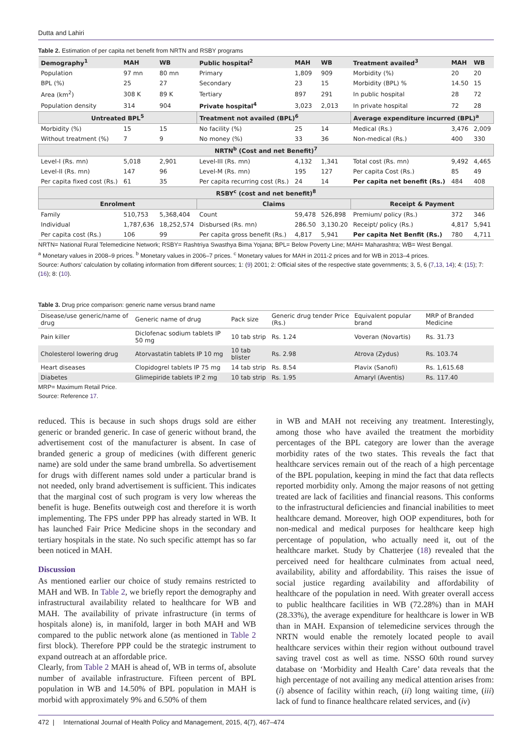Dutta and Lahiri
Table 2. Estimation of per capita net benefit from NRTN and RSBY programs
| Demography<sup>1</sup> | MAH | WB | Public hospital<sup>2</sup> | MAH | WB | Treatment availed<sup>3</sup> | MAH | WB |
| --- | --- | --- | --- | --- | --- | --- | --- | --- |
| Population | 97 mn | 80 mn | Primary | 1,809 | 909 | Morbidity (%) | 20 | 20 |
| BPL (%) | 25 | 27 | Secondary | 23 | 15 | Morbidity (BPL) % | 14.50 | 15 |
| Area (km<sup>2</sup>) | 308 K | 89 K | Tertiary | 897 | 291 | In public hospital | 28 | 72 |
| Population density | 314 | 904 | Private hospital<sup>4</sup> | 3,023 | 2,013 | In private hospital | 72 | 28 |
| Untreated BPL<sup>5</sup> | | | Treatment not availed (BPL)<sup>6</sup> | | | Average expenditure incurred (BPL)<sup>a</sup> | | |
| Morbidity (%) | 15 | 15 | No facility (%) | 25 | 14 | Medical (Rs.) | 3,476 | 2,009 |
| Without treatment (%) | 7 | 9 | No money (%) | 33 | 36 | Non-medical (Rs.) | 400 | 330 |
| NRTN<sup>b</sup> (Cost and net Benefit)<sup>7</sup> | | | | | | | | |
| Level-I (Rs. mn) | 5,018 | 2,901 | Level-III (Rs. mn) | 4,132 | 1,341 | Total cost (Rs. mn) | 9,492 | 4,465 |
| Level-II (Rs. mn) | 147 | 96 | Level-M (Rs. mn) | 195 | 127 | Per capita Cost (Rs.) | 85 | 49 |
| Per capita fixed cost (Rs.) | 61 | 35 | Per capita recurring cost (Rs.) | 24 | 14 | Per capita net benefit (Rs.) | 484 | 408 |
| RSBY<sup>c</sup> (cost and net benefit)<sup>8</sup> | | | | | | | | |
| Enrolment | | | Claims | | | Receipt & Payment | | |
| Family | 510,753 | 5,368,404 | Count | 59,478 | 526,898 | Premium/ policy (Rs.) | 372 | 346 |
| Individual | 1,787,636 | 18,252,574 | Disbursed (Rs. mn) | 286.50 | 3,130.20 | Receipt/ policy (Rs.) | 4,817 | 5,941 |
| Per capita cost (Rs.) | 106 | 99 | Per capita gross benefit (Rs.) | 4,817 | 5,941 | Per capita Net Benfit (Rs.) | 780 | 4,711 |
NRTN= National Rural Telemedicine Network; RSBY= Rashtriya Swasthya Bima Yojana; BPL= Below Poverty Line; MAH= Maharashtra; WB= West Bengal.
<sup>a</sup> Monetary values in 2008–9 prices. <sup>b</sup> Monetary values in 2006–7 prices. <sup>c</sup> Monetary values for MAH in 2011-2 prices and for WB in 2013–4 prices.
Source: Authors’ calculation by collating information from different sources; 1: (9) 2001; 2: Official sites of the respective state governments; 3, 5, 6 (7,13, 14); 4: (15); 7: (16); 8: (10).
Table 3. Drug price comparison: generic name versus brand name
| Disease/use generic/name of drug | Generic name of drug | Pack size | Generic drug tender Price (Rs.) | Equivalent popular brand | MRP of Branded Medicine |
| Pain killer | Diclofenac sodium tablets IP 50 mg | 10 tab strip | Rs. 1.24 | Voveran (Novartis) | Rs. 31.73 |
| Cholesterol lowering drug | Atorvastatin tablets IP 10 mg | 10 tab blister | Rs. 2.98 | Atrova (Zydus) | Rs. 103.74 |
| Heart diseases | Clopidogrel tablets IP 75 mg | 14 tab strip | Rs. 8.54 | Plavix (Sanofi) | Rs. 1,615.68 |
| Diabetes | Glimepiride tablets IP 2 mg | 10 tab strip | Rs. 1.95 | Amaryl (Aventis) | Rs. 117.40 |
MRP= Maximum Retail Price.
Source: Reference 17.
reduced. This is because in such shops drugs sold are either generic or branded generic. In case of generic without brand, the advertisement cost of the manufacturer is absent. In case of branded generic a group of medicines (with different generic name) are sold under the same brand umbrella. So advertisement for drugs with different names sold under a particular brand is not needed, only brand advertisement is sufficient. This indicates that the marginal cost of such program is very low whereas the benefit is huge. Benefits outweigh cost and therefore it is worth implementing. The FPS under PPP has already started in WB. It has launched Fair Price Medicine shops in the secondary and tertiary hospitals in the state. No such specific attempt has so far been noticed in MAH.
Discussion
As mentioned earlier our choice of study remains restricted to MAH and WB. In Table 2, we briefly report the demography and infrastructural availability related to healthcare for WB and MAH. The availability of private infrastructure (in terms of hospitals alone) is, in manifold, larger in both MAH and WB compared to the public network alone (as mentioned in Table 2 first block). Therefore PPP could be the strategic instrument to expand outreach at an affordable price.
Clearly, from Table 2 MAH is ahead of, WB in terms of, absolute number of available infrastructure. Fifteen percent of BPL population in WB and 14.50% of BPL population in MAH is morbid with approximately 9% and 6.50% of them
in WB and MAH not receiving any treatment. Interestingly, among those who have availed the treatment the morbidity percentages of the BPL category are lower than the average morbidity rates of the two states. This reveals the fact that healthcare services remain out of the reach of a high percentage of the BPL population, keeping in mind the fact that data reflects reported morbidity only. Among the major reasons of not getting treated are lack of facilities and financial reasons. This conforms to the infrastructural deficiencies and financial inabilities to meet healthcare demand. Moreover, high OOP expenditures, both for non-medical and medical purposes for healthcare keep high percentage of population, who actually need it, out of the healthcare market. Study by Chatterjee (18) revealed that the perceived need for healthcare culminates from actual need, availability, ability and affordability. This raises the issue of social justice regarding availability and affordability of healthcare of the population in need. With greater overall access to public healthcare facilities in WB (72.28%) than in MAH (28.33%), the average expenditure for healthcare is lower in WB than in MAH. Expansion of telemedicine services through the NRTN would enable the remotely located people to avail healthcare services within their region without outbound travel saving travel cost as well as time. NSSO 60th round survey database on ‘Morbidity and Health Care’ data reveals that the high percentage of not availing any medical attention arises from: (i) absence of facility within reach, (ii) long waiting time, (iii) lack of fund to finance healthcare related services, and (iv)
472 | International Journal of Health Policy and Management, 2015, 4(7), 467–474